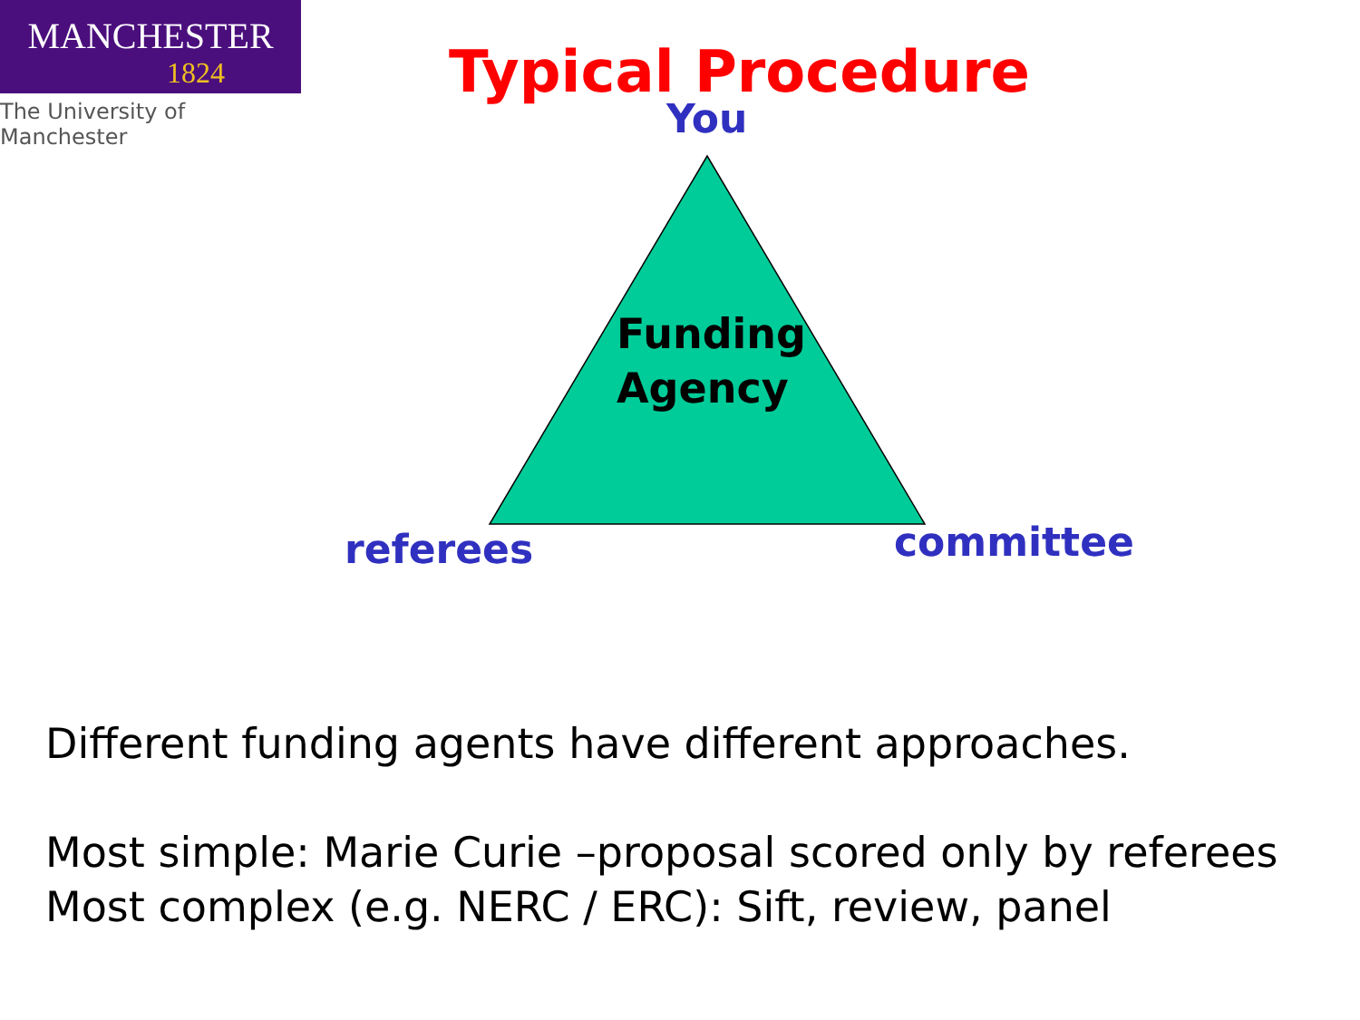MANCHESTER
1824
The University of Manchester
Typical Procedure
You
Funding
Agency
referees committee
Different funding agents have different approaches.
Most simple: Marie Curie –proposal scored only by referees
Most complex (e.g. NERC / ERC): Sift, review, panel